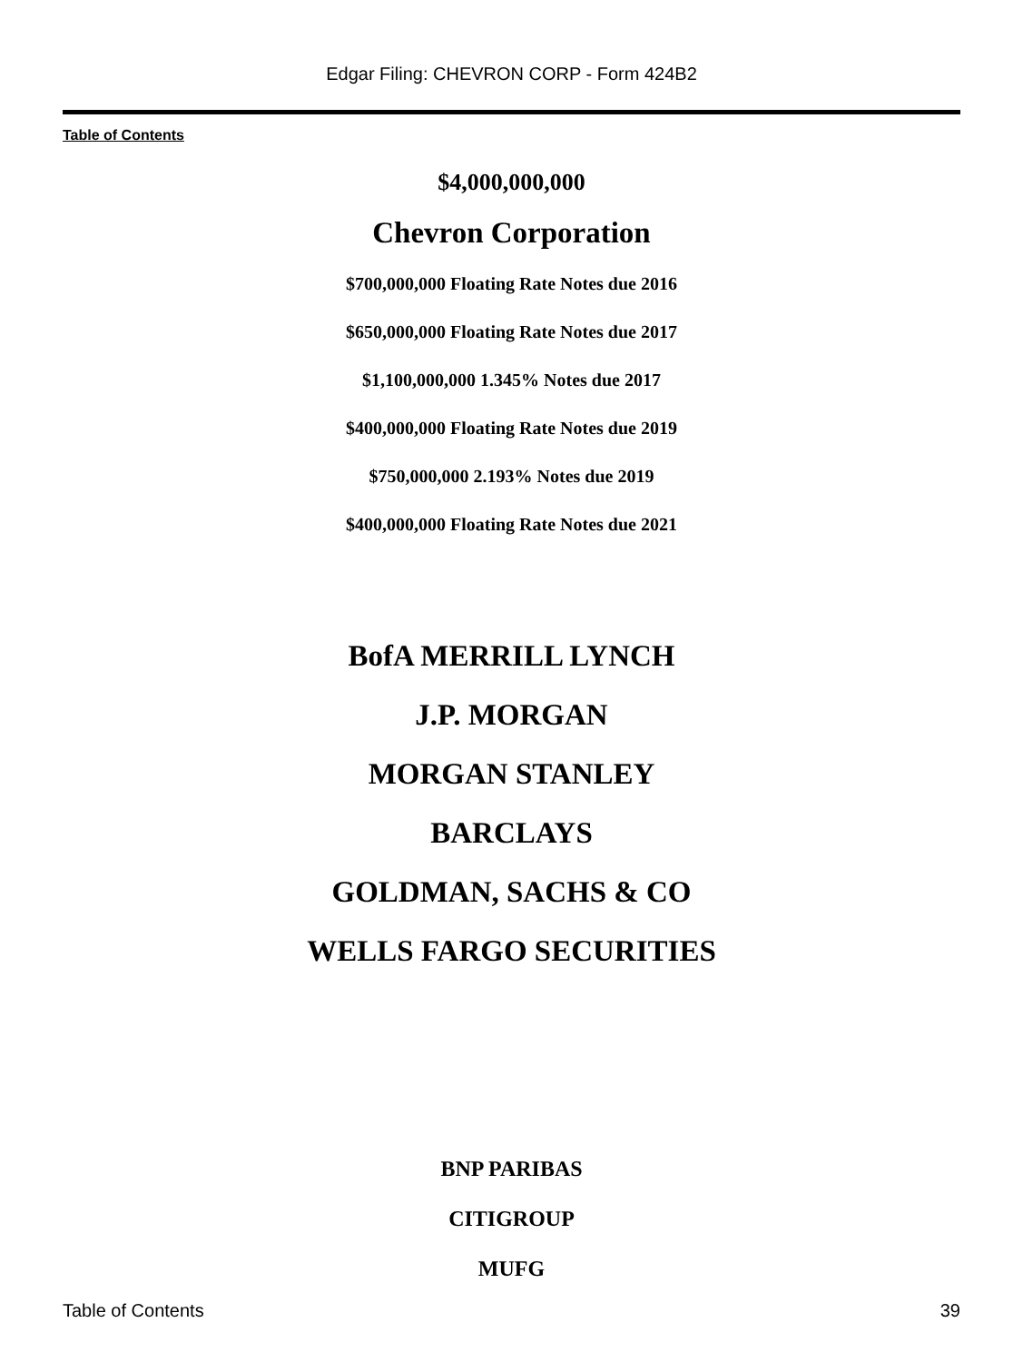Edgar Filing: CHEVRON CORP - Form 424B2
Table of Contents
$4,000,000,000
Chevron Corporation
$700,000,000 Floating Rate Notes due 2016
$650,000,000 Floating Rate Notes due 2017
$1,100,000,000 1.345% Notes due 2017
$400,000,000 Floating Rate Notes due 2019
$750,000,000 2.193% Notes due 2019
$400,000,000 Floating Rate Notes due 2021
BofA MERRILL LYNCH
J.P. MORGAN
MORGAN STANLEY
BARCLAYS
GOLDMAN, SACHS & CO
WELLS FARGO SECURITIES
BNP PARIBAS
CITIGROUP
MUFG
Table of Contents 39